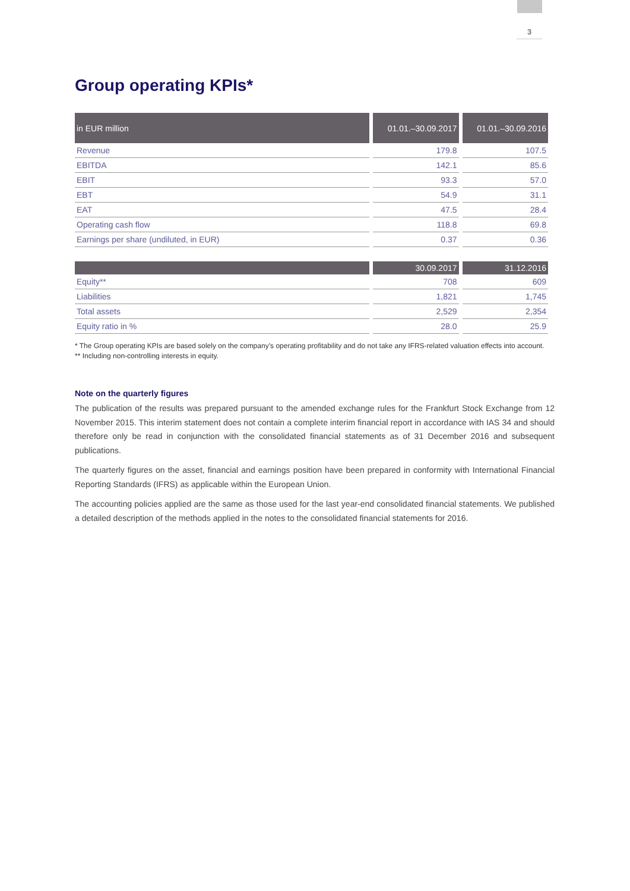3
Group operating KPIs*
| in EUR million | 01.01.–30.09.2017 | 01.01.–30.09.2016 |
| --- | --- | --- |
| Revenue | 179.8 | 107.5 |
| EBITDA | 142.1 | 85.6 |
| EBIT | 93.3 | 57.0 |
| EBT | 54.9 | 31.1 |
| EAT | 47.5 | 28.4 |
| Operating cash flow | 118.8 | 69.8 |
| Earnings per share (undiluted, in EUR) | 0.37 | 0.36 |
| | 30.09.2017 | 31.12.2016 |
| --- | --- | --- |
| Equity** | 708 | 609 |
| Liabilities | 1,821 | 1,745 |
| Total assets | 2,529 | 2,354 |
| Equity ratio in % | 28.0 | 25.9 |
* The Group operating KPIs are based solely on the company’s operating profitability and do not take any IFRS-related valuation effects into account.
** Including non-controlling interests in equity.
Note on the quarterly figures
The publication of the results was prepared pursuant to the amended exchange rules for the Frankfurt Stock Exchange from 12 November 2015. This interim statement does not contain a complete interim financial report in accordance with IAS 34 and should therefore only be read in conjunction with the consolidated financial statements as of 31 December 2016 and subsequent publications.
The quarterly figures on the asset, financial and earnings position have been prepared in conformity with International Financial Reporting Standards (IFRS) as applicable within the European Union.
The accounting policies applied are the same as those used for the last year-end consolidated financial statements. We published a detailed description of the methods applied in the notes to the consolidated financial statements for 2016.